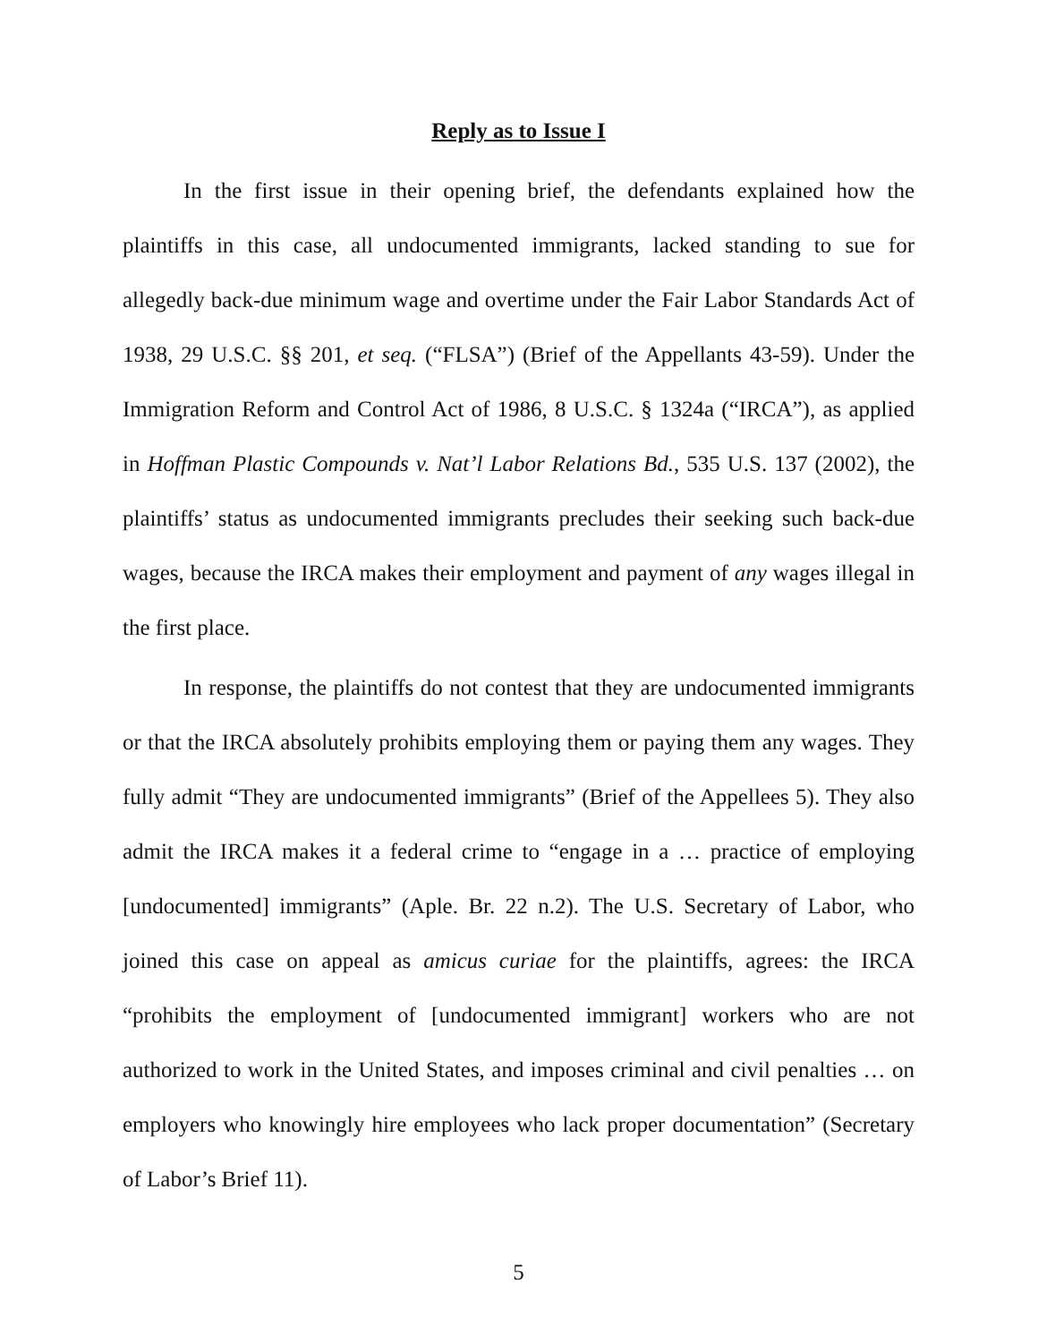Reply as to Issue I
In the first issue in their opening brief, the defendants explained how the plaintiffs in this case, all undocumented immigrants, lacked standing to sue for allegedly back-due minimum wage and overtime under the Fair Labor Standards Act of 1938, 29 U.S.C. §§ 201, et seq. (“FLSA”) (Brief of the Appellants 43-59). Under the Immigration Reform and Control Act of 1986, 8 U.S.C. § 1324a (“IRCA”), as applied in Hoffman Plastic Compounds v. Nat’l Labor Relations Bd., 535 U.S. 137 (2002), the plaintiffs’ status as undocumented immigrants precludes their seeking such back-due wages, because the IRCA makes their employment and payment of any wages illegal in the first place.
In response, the plaintiffs do not contest that they are undocumented immigrants or that the IRCA absolutely prohibits employing them or paying them any wages. They fully admit “They are undocumented immigrants” (Brief of the Appellees 5). They also admit the IRCA makes it a federal crime to “engage in a … practice of employing [undocumented] immigrants” (Aple. Br. 22 n.2). The U.S. Secretary of Labor, who joined this case on appeal as amicus curiae for the plaintiffs, agrees: the IRCA “prohibits the employment of [undocumented immigrant] workers who are not authorized to work in the United States, and imposes criminal and civil penalties … on employers who knowingly hire employees who lack proper documentation” (Secretary of Labor’s Brief 11).
5